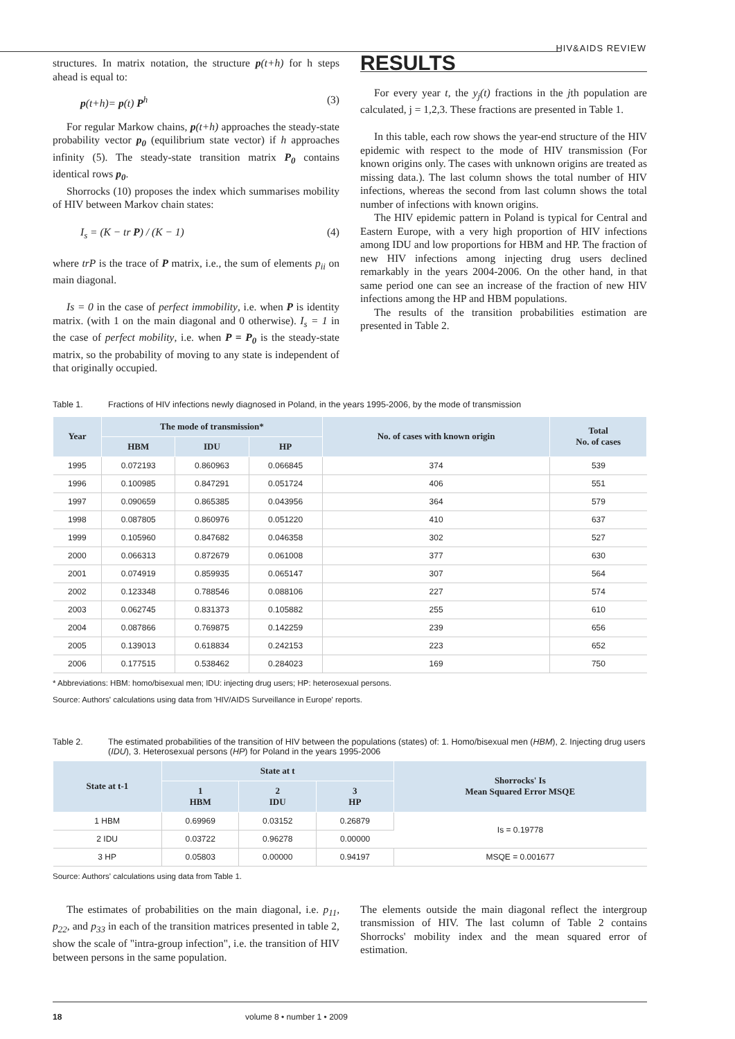HIV&AIDS REVIEW
structures. In matrix notation, the structure p(t+h) for h steps ahead is equal to:
p(t+h)= p(t) P<sup>h</sup> (3)
For regular Markow chains, p(t+h) approaches the steady-state probability vector p<sub>0</sub> (equilibrium state vector) if h approaches infinity (5). The steady-state transition matrix P<sub>0</sub> contains identical rows p<sub>0</sub>.
Shorrocks (10) proposes the index which summarises mobility of HIV between Markov chain states:
I<sub>s</sub> = (K − tr P) / (K − 1) (4)
where trP is the trace of P matrix, i.e., the sum of elements p<sub>ii</sub> on main diagonal.
Is = 0 in the case of perfect immobility, i.e. when P is identity matrix. (with 1 on the main diagonal and 0 otherwise). I<sub>s</sub> = 1 in the case of perfect mobility, i.e. when P = P<sub>0</sub> is the steady-state matrix, so the probability of moving to any state is independent of that originally occupied.
RESULTS
For every year t, the y<sub>j</sub>(t) fractions in the jth population are calculated, j = 1,2,3. These fractions are presented in Table 1.
In this table, each row shows the year-end structure of the HIV epidemic with respect to the mode of HIV transmission (For known origins only. The cases with unknown origins are treated as missing data.). The last column shows the total number of HIV infections, whereas the second from last column shows the total number of infections with known origins.
The HIV epidemic pattern in Poland is typical for Central and Eastern Europe, with a very high proportion of HIV infections among IDU and low proportions for HBM and HP. The fraction of new HIV infections among injecting drug users declined remarkably in the years 2004-2006. On the other hand, in that same period one can see an increase of the fraction of new HIV infections among the HP and HBM populations.
The results of the transition probabilities estimation are presented in Table 2.
Table 1. Fractions of HIV infections newly diagnosed in Poland, in the years 1995-2006, by the mode of transmission
| Year | The mode of transmission* | | | No. of cases with known origin | Total No. of cases |
| --- | --- | --- | --- | --- | --- |
| | HBM | IDU | HP | | |
| 1995 | 0.072193 | 0.860963 | 0.066845 | 374 | 539 |
| 1996 | 0.100985 | 0.847291 | 0.051724 | 406 | 551 |
| 1997 | 0.090659 | 0.865385 | 0.043956 | 364 | 579 |
| 1998 | 0.087805 | 0.860976 | 0.051220 | 410 | 637 |
| 1999 | 0.105960 | 0.847682 | 0.046358 | 302 | 527 |
| 2000 | 0.066313 | 0.872679 | 0.061008 | 377 | 630 |
| 2001 | 0.074919 | 0.859935 | 0.065147 | 307 | 564 |
| 2002 | 0.123348 | 0.788546 | 0.088106 | 227 | 574 |
| 2003 | 0.062745 | 0.831373 | 0.105882 | 255 | 610 |
| 2004 | 0.087866 | 0.769875 | 0.142259 | 239 | 656 |
| 2005 | 0.139013 | 0.618834 | 0.242153 | 223 | 652 |
| 2006 | 0.177515 | 0.538462 | 0.284023 | 169 | 750 |
* Abbreviations: HBM: homo/bisexual men; IDU: injecting drug users; HP: heterosexual persons.
Source: Authors' calculations using data from 'HIV/AIDS Surveillance in Europe' reports.
Table 2. The estimated probabilities of the transition of HIV between the populations (states) of: 1. Homo/bisexual men (HBM), 2. Injecting drug users (IDU), 3. Heterosexual persons (HP) for Poland in the years 1995-2006
| State at t-1 | State at t | | | Shorrocks' Is Mean Squared Error MSQE |
| --- | --- | --- | --- | --- |
| | 1 HBM | 2 IDU | 3 HP | |
| 1 HBM | 0.69969 | 0.03152 | 0.26879 | Is = 0.19778 |
| 2 IDU | 0.03722 | 0.96278 | 0.00000 | |
| 3 HP | 0.05803 | 0.00000 | 0.94197 | MSQE = 0.001677 |
Source: Authors' calculations using data from Table 1.
The estimates of probabilities on the main diagonal, i.e. p<sub>11</sub>, p<sub>22</sub>, and p<sub>33</sub> in each of the transition matrices presented in table 2, show the scale of "intra-group infection", i.e. the transition of HIV between persons in the same population.
The elements outside the main diagonal reflect the intergroup transmission of HIV. The last column of Table 2 contains Shorrocks' mobility index and the mean squared error of estimation.
18 volume 8 • number 1 • 2009